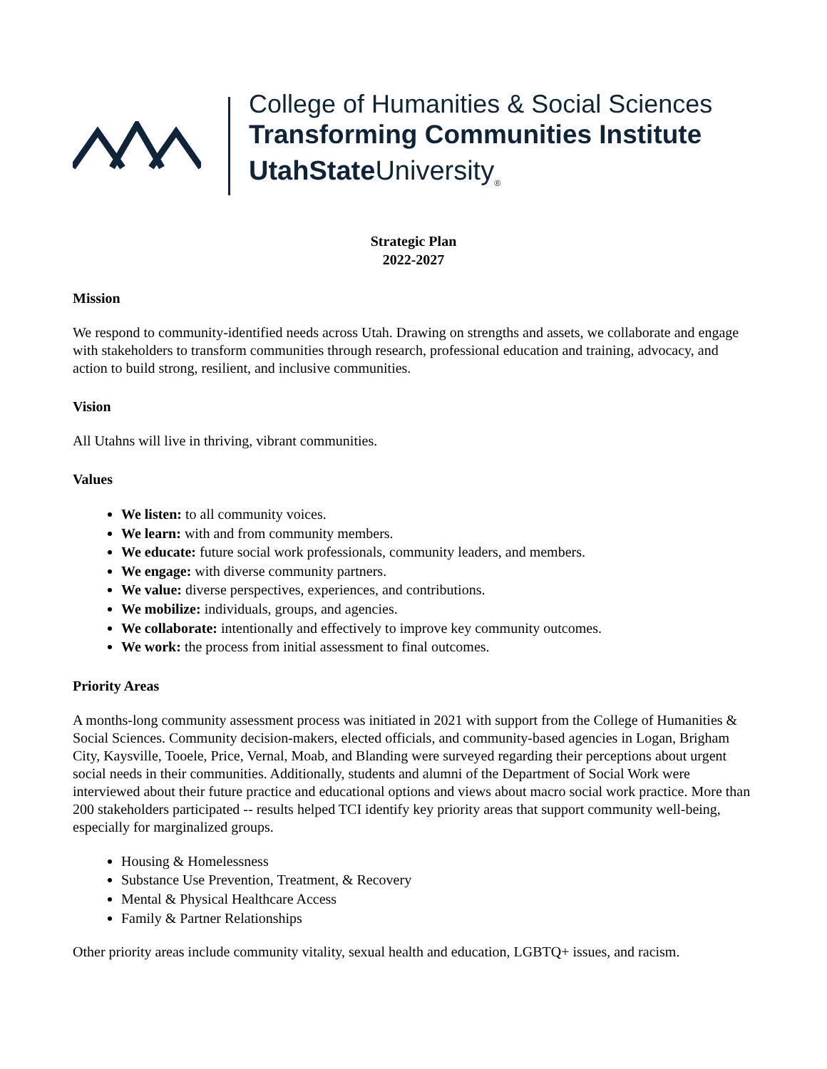College of Humanities & Social Sciences
Transforming Communities Institute
UtahState University<sub>®</sub>
Strategic Plan
2022-2027
Mission
We respond to community-identified needs across Utah. Drawing on strengths and assets, we collaborate and engage with stakeholders to transform communities through research, professional education and training, advocacy, and action to build strong, resilient, and inclusive communities.
Vision
All Utahns will live in thriving, vibrant communities.
Values
We listen: to all community voices.
We learn: with and from community members.
We educate: future social work professionals, community leaders, and members.
We engage: with diverse community partners.
We value: diverse perspectives, experiences, and contributions.
We mobilize: individuals, groups, and agencies.
We collaborate: intentionally and effectively to improve key community outcomes.
We work: the process from initial assessment to final outcomes.
Priority Areas
A months-long community assessment process was initiated in 2021 with support from the College of Humanities & Social Sciences. Community decision-makers, elected officials, and community-based agencies in Logan, Brigham City, Kaysville, Tooele, Price, Vernal, Moab, and Blanding were surveyed regarding their perceptions about urgent social needs in their communities. Additionally, students and alumni of the Department of Social Work were interviewed about their future practice and educational options and views about macro social work practice. More than 200 stakeholders participated -- results helped TCI identify key priority areas that support community well-being, especially for marginalized groups.
Housing & Homelessness
Substance Use Prevention, Treatment, & Recovery
Mental & Physical Healthcare Access
Family & Partner Relationships
Other priority areas include community vitality, sexual health and education, LGBTQ+ issues, and racism.